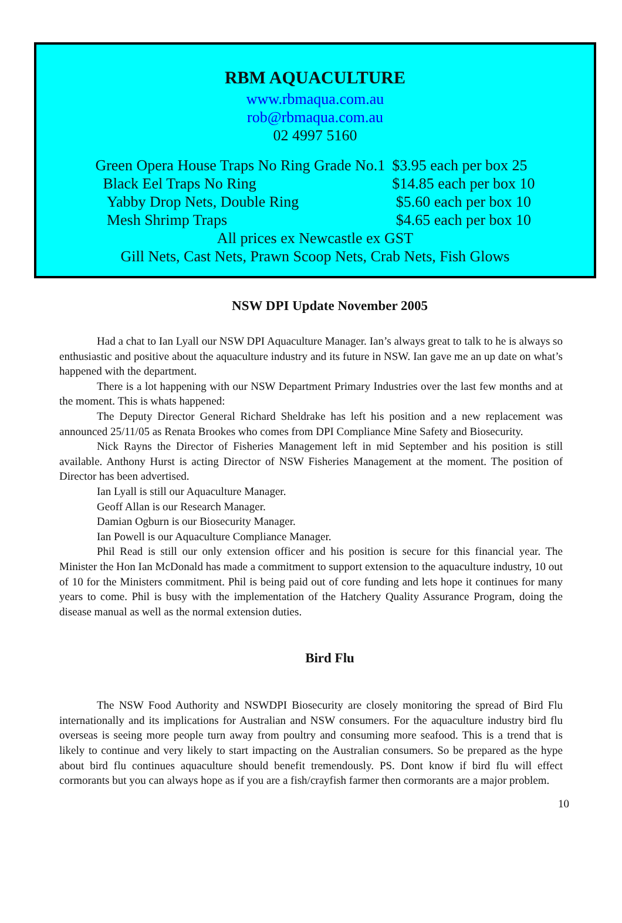RBM AQUACULTURE
www.rbmaqua.com.au
rob@rbmaqua.com.au
02 4997 5160
| Green Opera House Traps No Ring Grade No.1 | $3.95 each per box 25 |
| Black Eel Traps No Ring | $14.85 each per box 10 |
| Yabby Drop Nets, Double Ring | $5.60 each per box 10 |
| Mesh Shrimp Traps | $4.65 each per box 10 |
All prices ex Newcastle ex GST
Gill Nets, Cast Nets, Prawn Scoop Nets, Crab Nets, Fish Glows
NSW DPI Update November 2005
Had a chat to Ian Lyall our NSW DPI Aquaculture Manager. Ian’s always great to talk to he is always so enthusiastic and positive about the aquaculture industry and its future in NSW. Ian gave me an up date on what’s happened with the department.
There is a lot happening with our NSW Department Primary Industries over the last few months and at the moment. This is whats happened:
The Deputy Director General Richard Sheldrake has left his position and a new replacement was announced 25/11/05 as Renata Brookes who comes from DPI Compliance Mine Safety and Biosecurity.
Nick Rayns the Director of Fisheries Management left in mid September and his position is still available. Anthony Hurst is acting Director of NSW Fisheries Management at the moment. The position of Director has been advertised.
Ian Lyall is still our Aquaculture Manager.
Geoff Allan is our Research Manager.
Damian Ogburn is our Biosecurity Manager.
Ian Powell is our Aquaculture Compliance Manager.
Phil Read is still our only extension officer and his position is secure for this financial year. The Minister the Hon Ian McDonald has made a commitment to support extension to the aquaculture industry, 10 out of 10 for the Ministers commitment. Phil is being paid out of core funding and lets hope it continues for many years to come. Phil is busy with the implementation of the Hatchery Quality Assurance Program, doing the disease manual as well as the normal extension duties.
Bird Flu
The NSW Food Authority and NSWDPI Biosecurity are closely monitoring the spread of Bird Flu internationally and its implications for Australian and NSW consumers. For the aquaculture industry bird flu overseas is seeing more people turn away from poultry and consuming more seafood. This is a trend that is likely to continue and very likely to start impacting on the Australian consumers. So be prepared as the hype about bird flu continues aquaculture should benefit tremendously. PS. Dont know if bird flu will effect cormorants but you can always hope as if you are a fish/crayfish farmer then cormorants are a major problem.
10